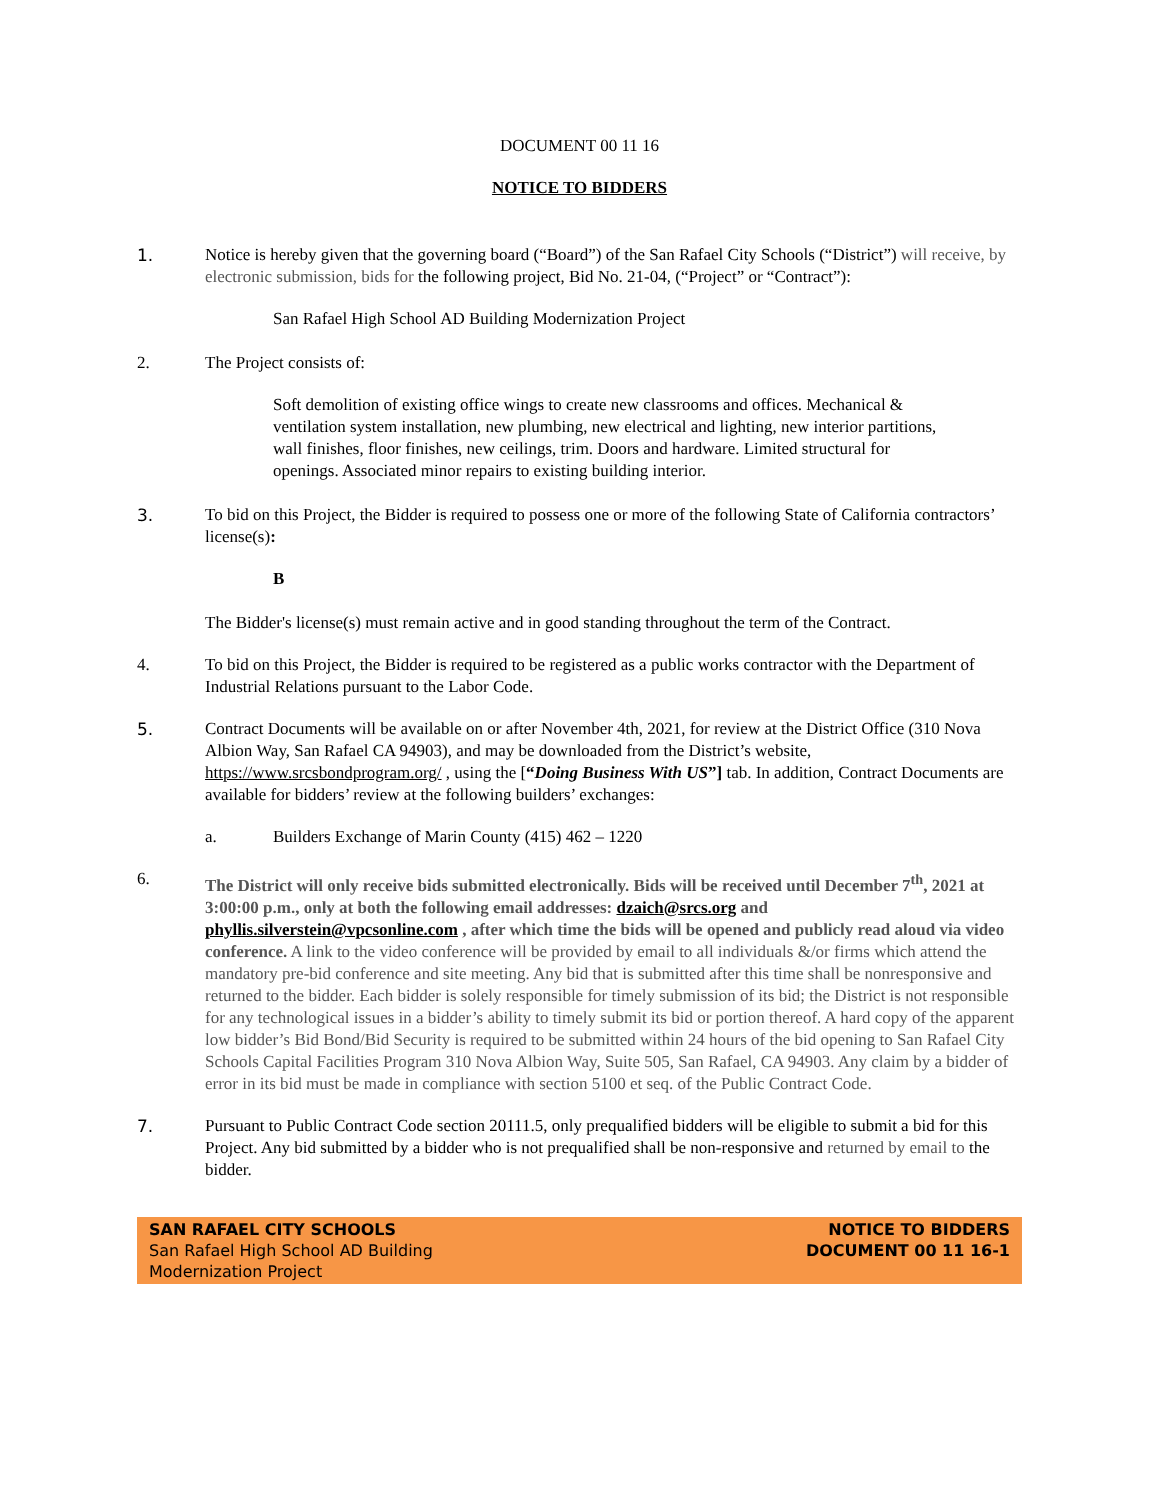DOCUMENT 00 11 16
NOTICE TO BIDDERS
1. Notice is hereby given that the governing board (“Board”) of the San Rafael City Schools (“District”) will receive, by electronic submission, bids for the following project, Bid No. 21-04, (“Project” or “Contract”):
San Rafael High School AD Building Modernization Project
2. The Project consists of:
Soft demolition of existing office wings to create new classrooms and offices. Mechanical & ventilation system installation, new plumbing, new electrical and lighting, new interior partitions, wall finishes, floor finishes, new ceilings, trim. Doors and hardware. Limited structural for openings. Associated minor repairs to existing building interior.
3. To bid on this Project, the Bidder is required to possess one or more of the following State of California contractors’ license(s):
B
The Bidder's license(s) must remain active and in good standing throughout the term of the Contract.
4. To bid on this Project, the Bidder is required to be registered as a public works contractor with the Department of Industrial Relations pursuant to the Labor Code.
5. Contract Documents will be available on or after November 4th, 2021, for review at the District Office (310 Nova Albion Way, San Rafael CA 94903), and may be downloaded from the District’s website, https://www.srcsbondprogram.org/ , using the [“Doing Business With US”] tab. In addition, Contract Documents are available for bidders’ review at the following builders’ exchanges:
a. Builders Exchange of Marin County (415) 462 – 1220
6. The District will only receive bids submitted electronically. Bids will be received until December 7<sup>th</sup>, 2021 at 3:00:00 p.m., only at both the following email addresses: dzaich@srcs.org and phyllis.silverstein@vpcsonline.com , after which time the bids will be opened and publicly read aloud via video conference. A link to the video conference will be provided by email to all individuals &/or firms which attend the mandatory pre-bid conference and site meeting. Any bid that is submitted after this time shall be nonresponsive and returned to the bidder. Each bidder is solely responsible for timely submission of its bid; the District is not responsible for any technological issues in a bidder’s ability to timely submit its bid or portion thereof. A hard copy of the apparent low bidder’s Bid Bond/Bid Security is required to be submitted within 24 hours of the bid opening to San Rafael City Schools Capital Facilities Program 310 Nova Albion Way, Suite 505, San Rafael, CA 94903. Any claim by a bidder of error in its bid must be made in compliance with section 5100 et seq. of the Public Contract Code.
7. Pursuant to Public Contract Code section 20111.5, only prequalified bidders will be eligible to submit a bid for this Project. Any bid submitted by a bidder who is not prequalified shall be non-responsive and returned by email to the bidder.
SAN RAFAEL CITY SCHOOLS
San Rafael High School AD Building
Modernization Project
NOTICE TO BIDDERS
DOCUMENT 00 11 16-1